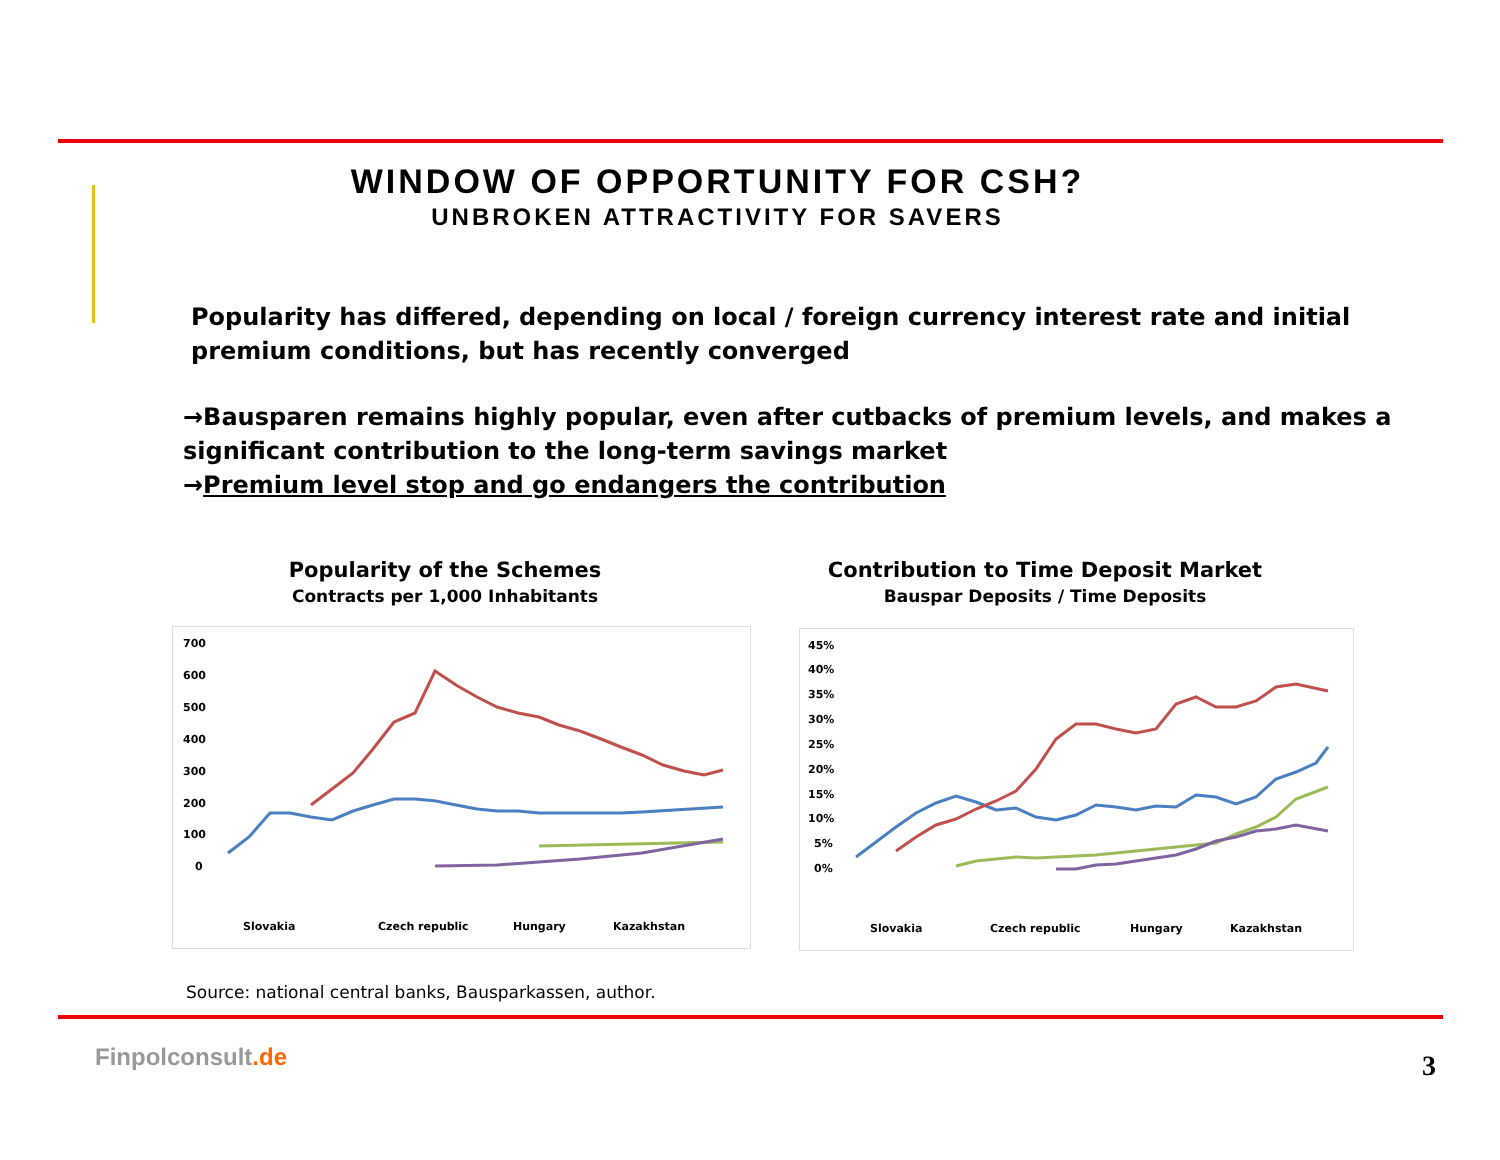WINDOW OF OPPORTUNITY FOR CSH?
UNBROKEN ATTRACTIVITY FOR SAVERS
Popularity has differed, depending on local / foreign currency interest rate and initial premium conditions, but has recently converged
→Bausparen remains highly popular, even after cutbacks of premium levels, and makes a significant contribution to the long-term savings market
→Premium level stop and go endangers the contribution
Popularity of the Schemes
Contracts per 1,000 Inhabitants
Contribution to Time Deposit Market
Bauspar Deposits / Time Deposits
700
600
500
400
300
200
100
0
Slovakia
Czech republic
Hungary
Kazakhstan
45%
40%
35%
30%
25%
20%
15%
10%
5%
0%
Slovakia
Czech republic
Hungary
Kazakhstan
Source: national central banks, Bausparkassen, author.
Finpolconsult.de 3